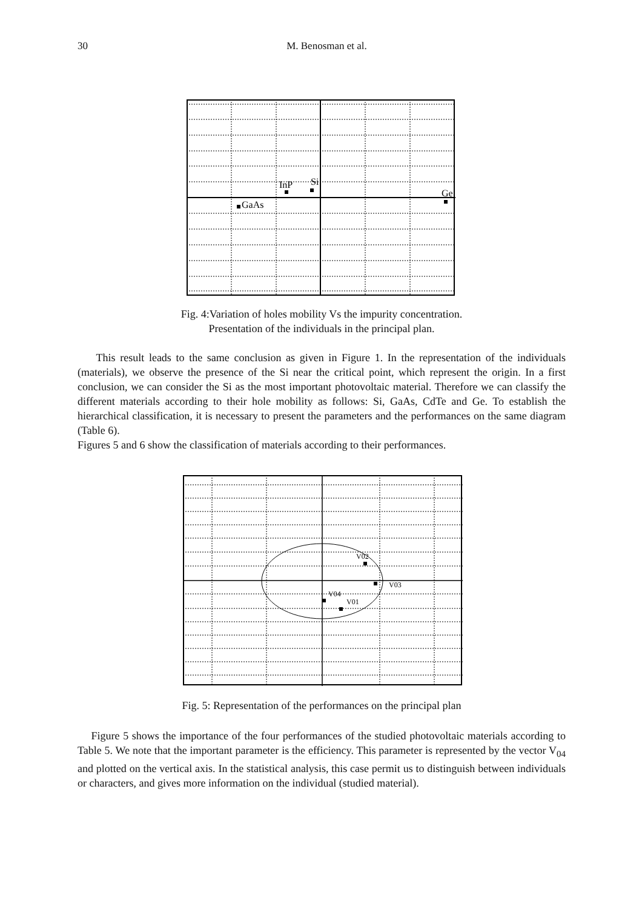30
M. Benosman et al.
InP
Si
Ge
GaAs
Fig. 4:Variation of holes mobility Vs the impurity concentration.
Presentation of the individuals in the principal plan.
This result leads to the same conclusion as given in Figure 1. In the representation of the individuals (materials), we observe the presence of the Si near the critical point, which represent the origin. In a first conclusion, we can consider the Si as the most important photovoltaic material. Therefore we can classify the different materials according to their hole mobility as follows: Si, GaAs, CdTe and Ge. To establish the hierarchical classification, it is necessary to present the parameters and the performances on the same diagram (Table 6).
Figures 5 and 6 show the classification of materials according to their performances.
V02
V03
V04
V01
Fig. 5: Representation of the performances on the principal plan
Figure 5 shows the importance of the four performances of the studied photovoltaic materials according to Table 5. We note that the important parameter is the efficiency. This parameter is represented by the vector V<sub>04</sub> and plotted on the vertical axis. In the statistical analysis, this case permit us to distinguish between individuals or characters, and gives more information on the individual (studied material).